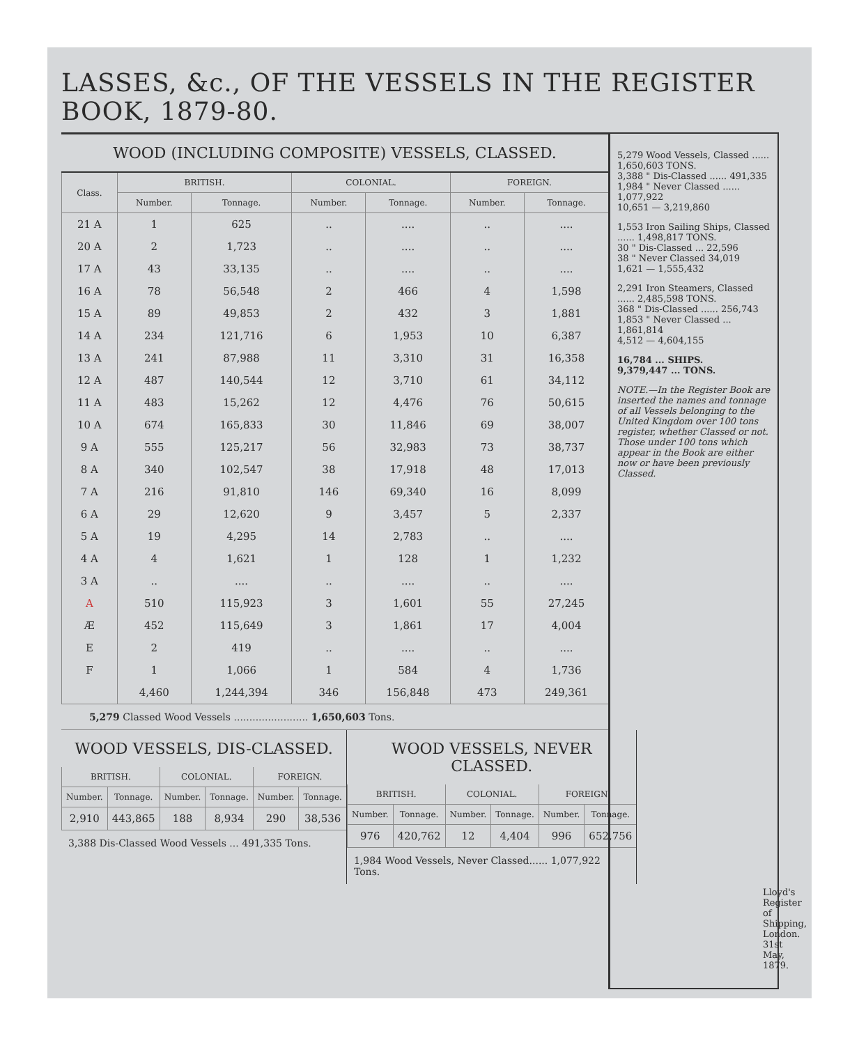LASSES, &c., OF THE VESSELS IN THE REGISTER BOOK, 1879-80.
WOOD (INCLUDING COMPOSITE) VESSELS, CLASSED.
| Class. | BRITISH. | | COLONIAL. | | FOREIGN. | |
| --- | --- | --- | --- | --- | --- | --- |
| | Number. | Tonnage. | Number. | Tonnage. | Number. | Tonnage. |
| 21 A | 1 | 625 | .. | .... | .. | .... |
| 20 A | 2 | 1,723 | .. | .... | .. | .... |
| 17 A | 43 | 33,135 | .. | .... | .. | .... |
| 16 A | 78 | 56,548 | 2 | 466 | 4 | 1,598 |
| 15 A | 89 | 49,853 | 2 | 432 | 3 | 1,881 |
| 14 A | 234 | 121,716 | 6 | 1,953 | 10 | 6,387 |
| 13 A | 241 | 87,988 | 11 | 3,310 | 31 | 16,358 |
| 12 A | 487 | 140,544 | 12 | 3,710 | 61 | 34,112 |
| 11 A | 483 | 15,262 | 12 | 4,476 | 76 | 50,615 |
| 10 A | 674 | 165,833 | 30 | 11,846 | 69 | 38,007 |
| 9 A | 555 | 125,217 | 56 | 32,983 | 73 | 38,737 |
| 8 A | 340 | 102,547 | 38 | 17,918 | 48 | 17,013 |
| 7 A | 216 | 91,810 | 146 | 69,340 | 16 | 8,099 |
| 6 A | 29 | 12,620 | 9 | 3,457 | 5 | 2,337 |
| 5 A | 19 | 4,295 | 14 | 2,783 | .. | .... |
| 4 A | 4 | 1,621 | 1 | 128 | 1 | 1,232 |
| 3 A | .. | .... | .. | .... | .. | .... |
| A | 510 | 115,923 | 3 | 1,601 | 55 | 27,245 |
| Æ | 452 | 115,649 | 3 | 1,861 | 17 | 4,004 |
| E | 2 | 419 | .. | .... | .. | .... |
| F | 1 | 1,066 | 1 | 584 | 4 | 1,736 |
| | 4,460 | 1,244,394 | 346 | 156,848 | 473 | 249,361 |
5,279 Classed Wood Vessels ........................ 1,650,603 Tons.
WOOD VESSELS, DIS-CLASSED.
| BRITISH. | | COLONIAL. | | FOREIGN. | |
| --- | --- | --- | --- | --- | --- |
| Number. | Tonnage. | Number. | Tonnage. | Number. | Tonnage. |
| 2,910 | 443,865 | 188 | 8,934 | 290 | 38,536 |
3,388 Dis-Classed Wood Vessels ... 491,335 Tons.
WOOD VESSELS, NEVER CLASSED.
| BRITISH. | | COLONIAL. | | FOREIGN. | |
| --- | --- | --- | --- | --- | --- |
| Number. | Tonnage. | Number. | Tonnage. | Number. | Tonnage. |
| 976 | 420,762 | 12 | 4,404 | 996 | 652,756 |
1,984 Wood Vessels, Never Classed...... 1,077,922 Tons.
5,279 Wood Vessels, Classed ...... 1,650,603 TONS.
3,388 " Dis-Classed ...... 491,335
1,984 " Never Classed ...... 1,077,922
10,651 — 3,219,860
1,553 Iron Sailing Ships, Classed ...... 1,498,817 TONS.
30 " Dis-Classed ... 22,596
38 " Never Classed 34,019
1,621 — 1,555,432
2,291 Iron Steamers, Classed ...... 2,485,598 TONS.
368 " Dis-Classed ...... 256,743
1,853 " Never Classed ... 1,861,814
4,512 — 4,604,155
16,784 ... SHIPS.
9,379,447 ... TONS.
NOTE.—In the Register Book are inserted the names and tonnage of all Vessels belonging to the United Kingdom over 100 tons register, whether Classed or not. Those under 100 tons which appear in the Book are either now or have been previously Classed.
Lloyd's Register of Shipping, London. 31st May, 1879.